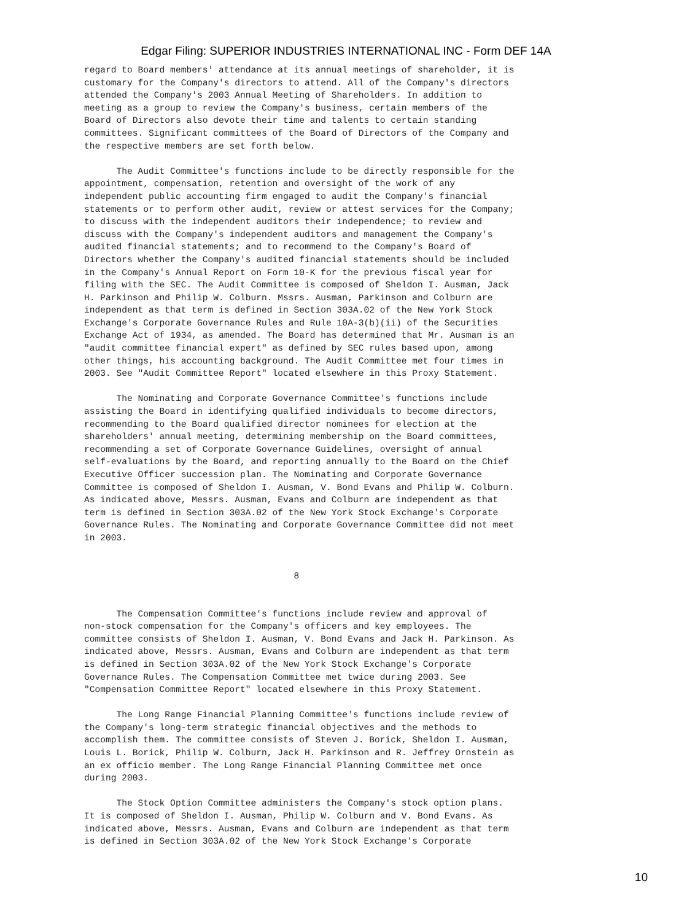Edgar Filing: SUPERIOR INDUSTRIES INTERNATIONAL INC - Form DEF 14A
regard to Board members' attendance at its annual meetings of shareholder, it is
customary for the Company's directors to attend. All of the Company's directors
attended the Company's 2003 Annual Meeting of Shareholders. In addition to
meeting as a group to review the Company's business, certain members of the
Board of Directors also devote their time and talents to certain standing
committees. Significant committees of the Board of Directors of the Company and
the respective members are set forth below.

      The Audit Committee's functions include to be directly responsible for the
appointment, compensation, retention and oversight of the work of any
independent public accounting firm engaged to audit the Company's financial
statements or to perform other audit, review or attest services for the Company;
to discuss with the independent auditors their independence; to review and
discuss with the Company's independent auditors and management the Company's
audited financial statements; and to recommend to the Company's Board of
Directors whether the Company's audited financial statements should be included
in the Company's Annual Report on Form 10-K for the previous fiscal year for
filing with the SEC. The Audit Committee is composed of Sheldon I. Ausman, Jack
H. Parkinson and Philip W. Colburn. Mssrs. Ausman, Parkinson and Colburn are
independent as that term is defined in Section 303A.02 of the New York Stock
Exchange's Corporate Governance Rules and Rule 10A-3(b)(ii) of the Securities
Exchange Act of 1934, as amended. The Board has determined that Mr. Ausman is an
"audit committee financial expert" as defined by SEC rules based upon, among
other things, his accounting background. The Audit Committee met four times in
2003. See "Audit Committee Report" located elsewhere in this Proxy Statement.

      The Nominating and Corporate Governance Committee's functions include
assisting the Board in identifying qualified individuals to become directors,
recommending to the Board qualified director nominees for election at the
shareholders' annual meeting, determining membership on the Board committees,
recommending a set of Corporate Governance Guidelines, oversight of annual
self-evaluations by the Board, and reporting annually to the Board on the Chief
Executive Officer succession plan. The Nominating and Corporate Governance
Committee is composed of Sheldon I. Ausman, V. Bond Evans and Philip W. Colburn.
As indicated above, Messrs. Ausman, Evans and Colburn are independent as that
term is defined in Section 303A.02 of the New York Stock Exchange's Corporate
Governance Rules. The Nominating and Corporate Governance Committee did not meet
in 2003.


                                       8


      The Compensation Committee's functions include review and approval of
non-stock compensation for the Company's officers and key employees. The
committee consists of Sheldon I. Ausman, V. Bond Evans and Jack H. Parkinson. As
indicated above, Messrs. Ausman, Evans and Colburn are independent as that term
is defined in Section 303A.02 of the New York Stock Exchange's Corporate
Governance Rules. The Compensation Committee met twice during 2003. See
"Compensation Committee Report" located elsewhere in this Proxy Statement.

      The Long Range Financial Planning Committee's functions include review of
the Company's long-term strategic financial objectives and the methods to
accomplish them. The committee consists of Steven J. Borick, Sheldon I. Ausman,
Louis L. Borick, Philip W. Colburn, Jack H. Parkinson and R. Jeffrey Ornstein as
an ex officio member. The Long Range Financial Planning Committee met once
during 2003.

      The Stock Option Committee administers the Company's stock option plans.
It is composed of Sheldon I. Ausman, Philip W. Colburn and V. Bond Evans. As
indicated above, Messrs. Ausman, Evans and Colburn are independent as that term
is defined in Section 303A.02 of the New York Stock Exchange's Corporate
10